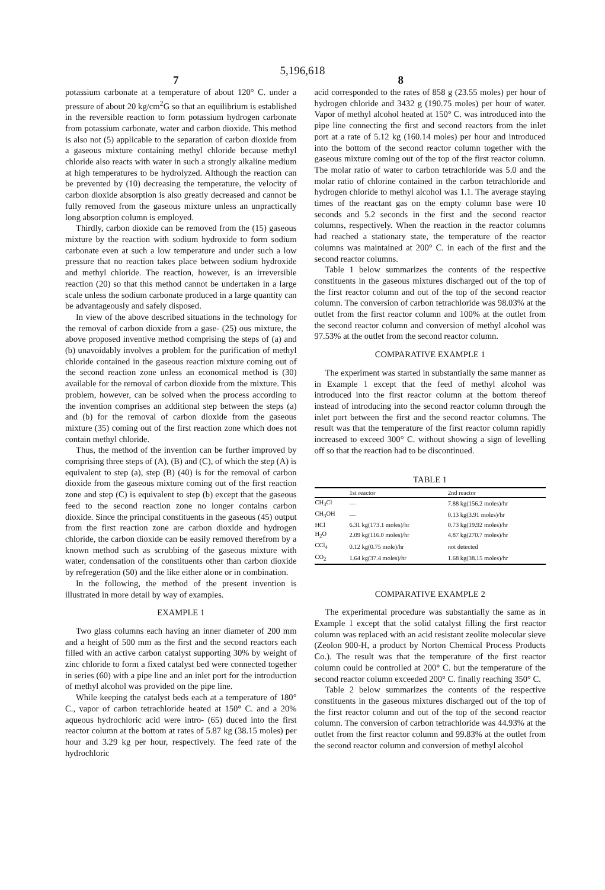5,196,618
7 8
potassium carbonate at a temperature of about 120° C. under a pressure of about 20 kg/cm<sup>2</sup>G so that an equilibrium is established in the reversible reaction to form potassium hydrogen carbonate from potassium carbonate, water and carbon dioxide. This method is also not (5) applicable to the separation of carbon dioxide from a gaseous mixture containing methyl chloride because methyl chloride also reacts with water in such a strongly alkaline medium at high temperatures to be hydrolyzed. Although the reaction can be prevented by (10) decreasing the temperature, the velocity of carbon dioxide absorption is also greatly decreased and cannot be fully removed from the gaseous mixture unless an unpractically long absorption column is employed.
Thirdly, carbon dioxide can be removed from the (15) gaseous mixture by the reaction with sodium hydroxide to form sodium carbonate even at such a low temperature and under such a low pressure that no reaction takes place between sodium hydroxide and methyl chloride. The reaction, however, is an irreversible reaction (20) so that this method cannot be undertaken in a large scale unless the sodium carbonate produced in a large quantity can be advantageously and safely disposed.
In view of the above described situations in the technology for the removal of carbon dioxide from a gase- (25) ous mixture, the above proposed inventive method comprising the steps of (a) and (b) unavoidably involves a problem for the purification of methyl chloride contained in the gaseous reaction mixture coming out of the second reaction zone unless an economical method is (30) available for the removal of carbon dioxide from the mixture. This problem, however, can be solved when the process according to the invention comprises an additional step between the steps (a) and (b) for the removal of carbon dioxide from the gaseous mixture (35) coming out of the first reaction zone which does not contain methyl chloride.
Thus, the method of the invention can be further improved by comprising three steps of (A), (B) and (C), of which the step (A) is equivalent to step (a), step (B) (40) is for the removal of carbon dioxide from the gaseous mixture coming out of the first reaction zone and step (C) is equivalent to step (b) except that the gaseous feed to the second reaction zone no longer contains carbon dioxide. Since the principal constituents in the gaseous (45) output from the first reaction zone are carbon dioxide and hydrogen chloride, the carbon dioxide can be easily removed therefrom by a known method such as scrubbing of the gaseous mixture with water, condensation of the constituents other than carbon dioxide by refregeration (50) and the like either alone or in combination.
In the following, the method of the present invention is illustrated in more detail by way of examples.
EXAMPLE 1
Two glass columns each having an inner diameter of 200 mm and a height of 500 mm as the first and the second reactors each filled with an active carbon catalyst supporting 30% by weight of zinc chloride to form a fixed catalyst bed were connected together in series (60) with a pipe line and an inlet port for the introduction of methyl alcohol was provided on the pipe line.
While keeping the catalyst beds each at a temperature of 180° C., vapor of carbon tetrachloride heated at 150° C. and a 20% aqueous hydrochloric acid were intro- (65) duced into the first reactor column at the bottom at rates of 5.87 kg (38.15 moles) per hour and 3.29 kg per hour, respectively. The feed rate of the hydrochloric
acid corresponded to the rates of 858 g (23.55 moles) per hour of hydrogen chloride and 3432 g (190.75 moles) per hour of water. Vapor of methyl alcohol heated at 150° C. was introduced into the pipe line connecting the first and second reactors from the inlet port at a rate of 5.12 kg (160.14 moles) per hour and introduced into the bottom of the second reactor column together with the gaseous mixture coming out of the top of the first reactor column. The molar ratio of water to carbon tetrachloride was 5.0 and the molar ratio of chlorine contained in the carbon tetrachloride and hydrogen chloride to methyl alcohol was 1.1. The average staying times of the reactant gas on the empty column base were 10 seconds and 5.2 seconds in the first and the second reactor columns, respectively. When the reaction in the reactor columns had reached a stationary state, the temperature of the reactor columns was maintained at 200° C. in each of the first and the second reactor columns.
Table 1 below summarizes the contents of the respective constituents in the gaseous mixtures discharged out of the top of the first reactor column and out of the top of the second reactor column. The conversion of carbon tetrachloride was 98.03% at the outlet from the first reactor column and 100% at the outlet from the second reactor column and conversion of methyl alcohol was 97.53% at the outlet from the second reactor column.
COMPARATIVE EXAMPLE 1
The experiment was started in substantially the same manner as in Example 1 except that the feed of methyl alcohol was introduced into the first reactor column at the bottom thereof instead of introducing into the second reactor column through the inlet port between the first and the second reactor columns. The result was that the temperature of the first reactor column rapidly increased to exceed 300° C. without showing a sign of levelling off so that the reaction had to be discontinued.
TABLE 1
| | 1st reactor | 2nd reactor |
| --- | --- | --- |
| CH<sub>3</sub>Cl | — | 7.88 kg(156.2 moles)/hr |
| CH<sub>3</sub>OH | — | 0.13 kg(3.91 moles)/hr |
| HCl | 6.31 kg(173.1 moles)/hr | 0.73 kg(19.92 moles)/hr |
| H<sub>2</sub>O | 2.09 kg(116.0 moles)/hr | 4.87 kg(270.7 moles)/hr |
| CCl<sub>4</sub> | 0.12 kg(0.75 mole)/hr | not detected |
| CO<sub>2</sub> | 1.64 kg(37.4 moles)/hr | 1.68 kg(38.15 moles)/hr |
COMPARATIVE EXAMPLE 2
The experimental procedure was substantially the same as in Example 1 except that the solid catalyst filling the first reactor column was replaced with an acid resistant zeolite molecular sieve (Zeolon 900-H, a product by Norton Chemical Process Products Co.). The result was that the temperature of the first reactor column could be controlled at 200° C. but the temperature of the second reactor column exceeded 200° C. finally reaching 350° C.
Table 2 below summarizes the contents of the respective constituents in the gaseous mixtures discharged out of the top of the first reactor column and out of the top of the second reactor column. The conversion of carbon tetrachloride was 44.93% at the outlet from the first reactor column and 99.83% at the outlet from the second reactor column and conversion of methyl alcohol